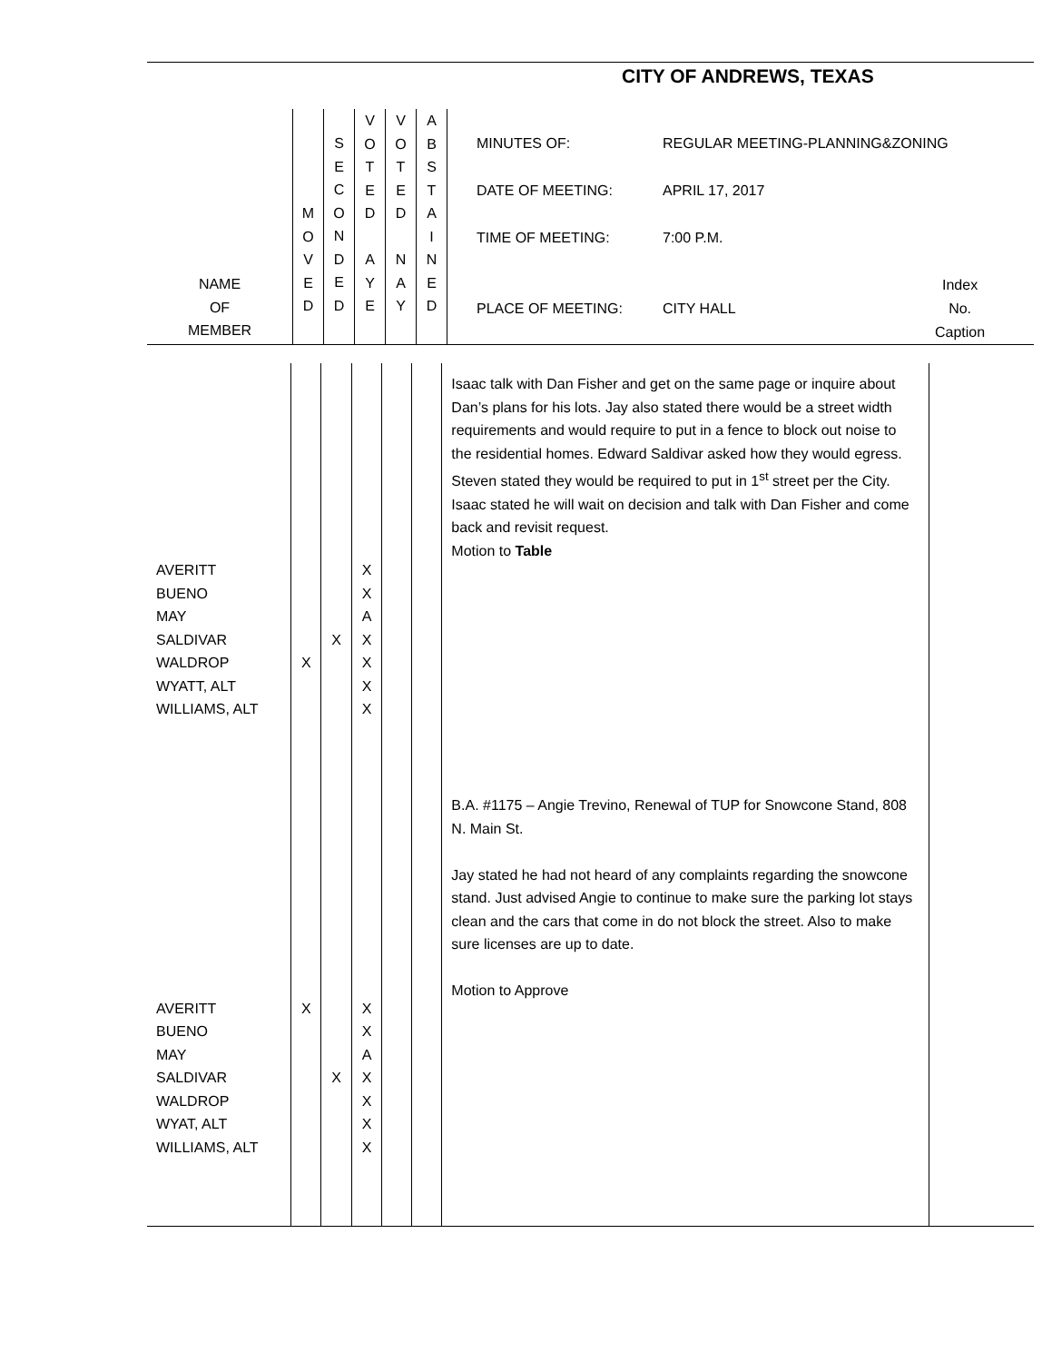CITY OF ANDREWS, TEXAS
| NAME OF MEMBER | M O V E D | S E C O N D E D | V O T E D A Y E | V O T E D N A Y | A B S T A I N E D | MINUTES OF: REGULAR MEETING-PLANNING&ZONING DATE OF MEETING: APRIL 17, 2017 TIME OF MEETING: 7:00 P.M. PLACE OF MEETING: CITY HALL Index No. Caption |
| AVERITT BUENO MAY SALDIVAR WALDROP WYATT, ALT WILLIAMS, ALT AVERITT BUENO MAY SALDIVAR WALDROP WYAT, ALT WILLIAMS, ALT | X X | X X | X X A X X X X X X A X X X X | | | Isaac talk with Dan Fisher and get on the same page or inquire about Dan’s plans for his lots. Jay also stated there would be a street width requirements and would require to put in a fence to block out noise to the residential homes. Edward Saldivar asked how they would egress. Steven stated they would be required to put in 1<sup>st</sup> street per the City. Isaac stated he will wait on decision and talk with Dan Fisher and come back and revisit request. Motion to Table B.A. #1175 – Angie Trevino, Renewal of TUP for Snowcone Stand, 808 N. Main St. Jay stated he had not heard of any complaints regarding the snowcone stand. Just advised Angie to continue to make sure the parking lot stays clean and the cars that come in do not block the street. Also to make sure licenses are up to date. Motion to Approve | |